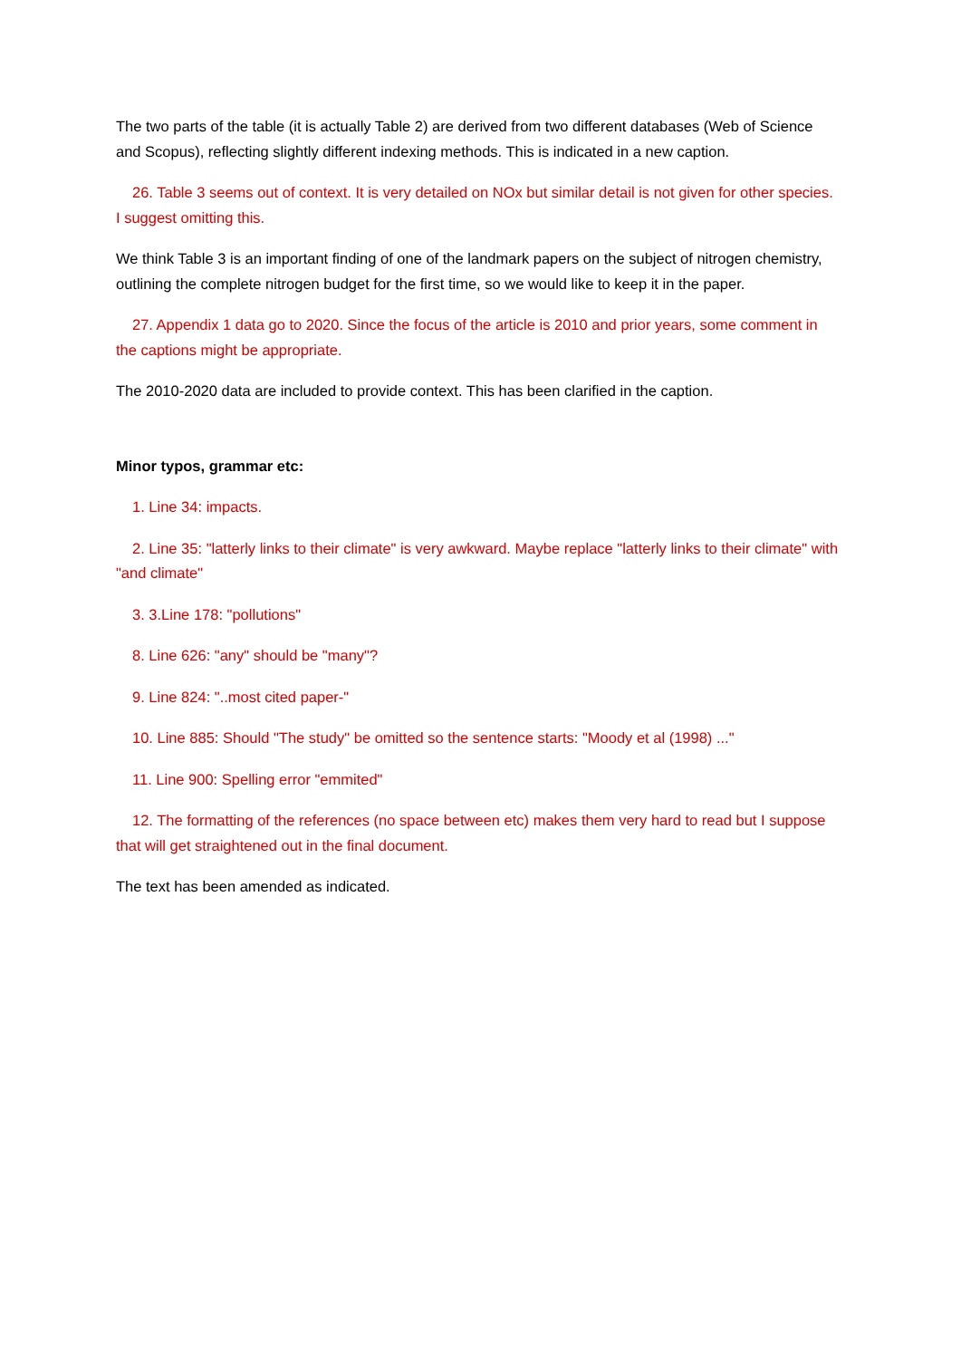The two parts of the table (it is actually Table 2) are derived from two different databases (Web of Science and Scopus), reflecting slightly different indexing methods. This is indicated in a new caption.
26. Table 3 seems out of context. It is very detailed on NOx but similar detail is not given for other species. I suggest omitting this.
We think Table 3 is an important finding of one of the landmark papers on the subject of nitrogen chemistry, outlining the complete nitrogen budget for the first time, so we would like to keep it in the paper.
27. Appendix 1 data go to 2020. Since the focus of the article is 2010 and prior years, some comment in the captions might be appropriate.
The 2010-2020 data are included to provide context. This has been clarified in the caption.
Minor typos, grammar etc:
1. Line 34: impacts.
2. Line 35: "latterly links to their climate" is very awkward. Maybe replace "latterly links to their climate" with "and climate"
3. 3.Line 178: "pollutions"
8. Line 626: "any" should be "many"?
9. Line 824: "..most cited paper-"
10. Line 885: Should "The study" be omitted so the sentence starts: "Moody et al (1998) ..."
11. Line 900: Spelling error "emmited"
12. The formatting of the references (no space between etc) makes them very hard to read but I suppose that will get straightened out in the final document.
The text has been amended as indicated.